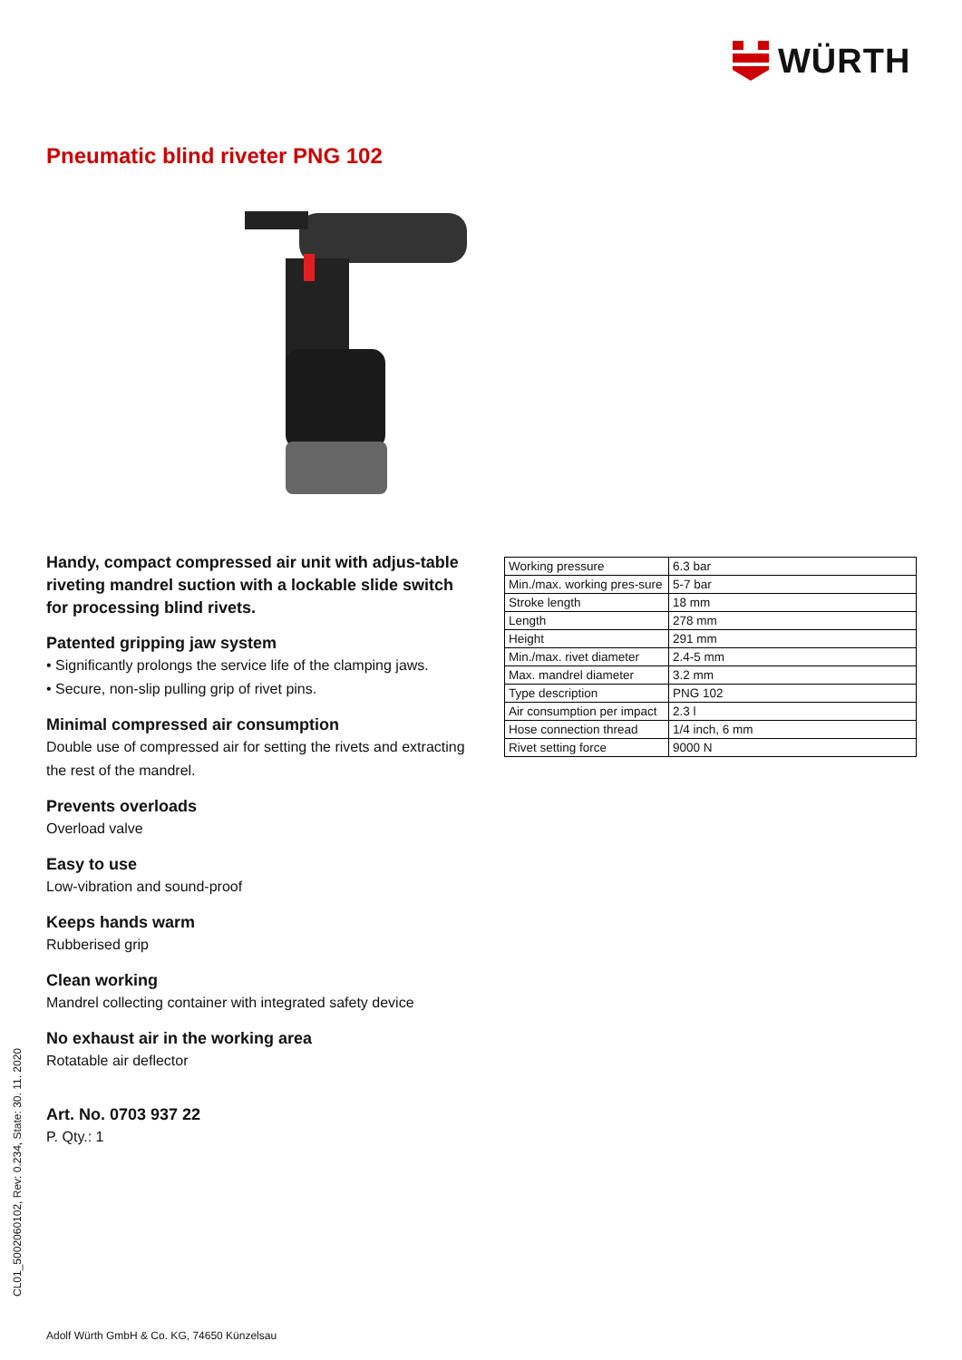WÜRTH
Pneumatic blind riveter PNG 102
Handy, compact compressed air unit with adjus-table riveting mandrel suction with a lockable slide switch for processing blind rivets.
Patented gripping jaw system
• Significantly prolongs the service life of the clamping jaws.
• Secure, non-slip pulling grip of rivet pins.
Minimal compressed air consumption
Double use of compressed air for setting the rivets and extracting the rest of the mandrel.
Prevents overloads
Overload valve
Easy to use
Low-vibration and sound-proof
Keeps hands warm
Rubberised grip
Clean working
Mandrel collecting container with integrated safety device
No exhaust air in the working area
Rotatable air deflector
Art. No. 0703 937 22
P. Qty.: 1
| Working pressure | 6.3 bar |
| Min./max. working pres-sure | 5-7 bar |
| Stroke length | 18 mm |
| Length | 278 mm |
| Height | 291 mm |
| Min./max. rivet diameter | 2.4-5 mm |
| Max. mandrel diameter | 3.2 mm |
| Type description | PNG 102 |
| Air consumption per impact | 2.3 l |
| Hose connection thread | 1/4 inch, 6 mm |
| Rivet setting force | 9000 N |
CL01_5002060102, Rev: 0.234, State: 30. 11. 2020
Adolf Würth GmbH & Co. KG, 74650 Künzelsau